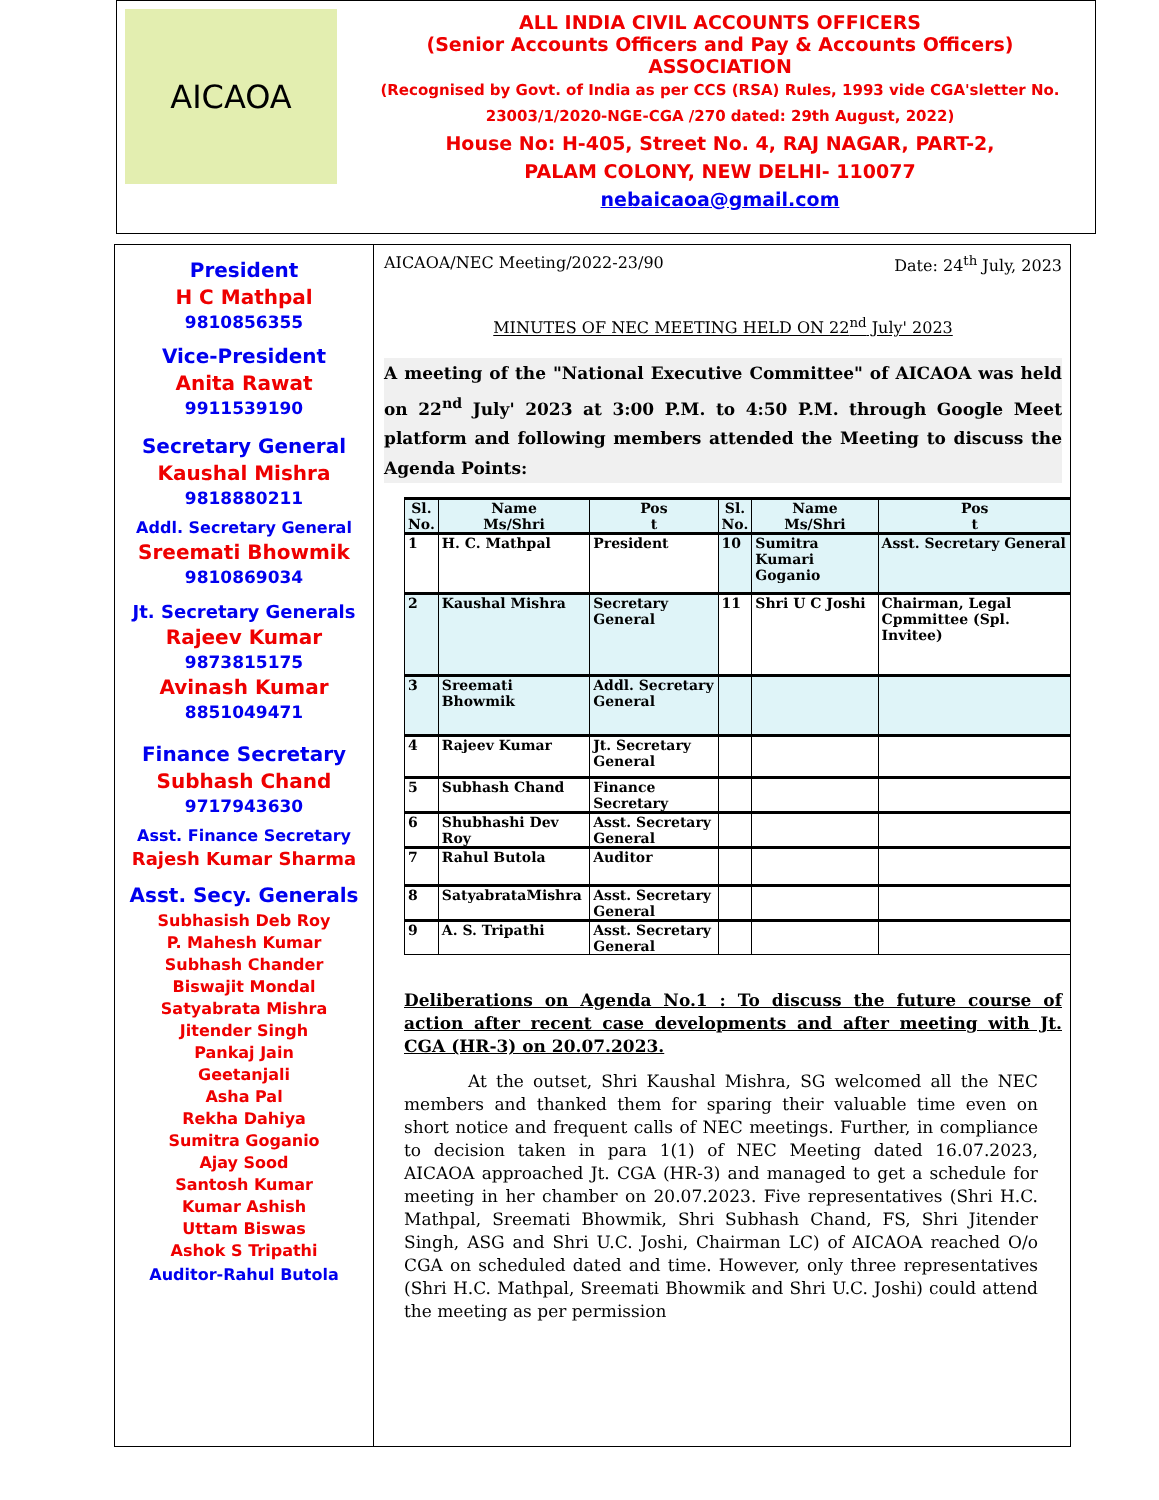AICAOA
ALL INDIA CIVIL ACCOUNTS OFFICERS
(Senior Accounts Officers and Pay & Accounts Officers)
ASSOCIATION
(Recognised by Govt. of India as per CCS (RSA) Rules, 1993 vide CGA'sletter No. 23003/1/2020-NGE-CGA /270 dated: 29th August, 2022)
House No: H-405, Street No. 4, RAJ NAGAR, PART-2,
PALAM COLONY, NEW DELHI- 110077
nebaicaoa@gmail.com
President
H C Mathpal
9810856355
Vice-President
Anita Rawat
9911539190
Secretary General
Kaushal Mishra
9818880211
Addl. Secretary General
Sreemati Bhowmik
9810869034
Jt. Secretary Generals
Rajeev Kumar
9873815175
Avinash Kumar
8851049471
Finance Secretary
Subhash Chand
9717943630
Asst. Finance Secretary
Rajesh Kumar Sharma
Asst. Secy. Generals
Subhasish Deb Roy
P. Mahesh Kumar
Subhash Chander
Biswajit Mondal
Satyabrata Mishra
Jitender Singh
Pankaj Jain
Geetanjali
Asha Pal
Rekha Dahiya
Sumitra Goganio
Ajay Sood
Santosh Kumar
Kumar Ashish
Uttam Biswas
Ashok S Tripathi
Auditor-Rahul Butola
AICAOA/NEC Meeting/2022-23/90 Date: 24<sup>th</sup> July, 2023
MINUTES OF NEC MEETING HELD ON 22<sup>nd</sup> July' 2023
A meeting of the "National Executive Committee" of AICAOA was held on 22<sup>nd</sup> July' 2023 at 3:00 P.M. to 4:50 P.M. through Google Meet platform and following members attended the Meeting to discuss the Agenda Points:
| Sl. No. | Name Ms/Shri | Pos t | Sl. No. | Name Ms/Shri | Pos t |
| --- | --- | --- | --- | --- | --- |
| 1 | H. C. Mathpal | President | 10 | Sumitra Kumari Goganio | Asst. Secretary General |
| 2 | Kaushal Mishra | Secretary General | 11 | Shri U C Joshi | Chairman, Legal Cpmmittee (Spl. Invitee) |
| 3 | Sreemati Bhowmik | Addl. Secretary General | | | |
| 4 | Rajeev Kumar | Jt. Secretary General | | | |
| 5 | Subhash Chand | Finance Secretary | | | |
| 6 | Shubhashi Dev Roy | Asst. Secretary General | | | |
| 7 | Rahul Butola | Auditor | | | |
| 8 | SatyabrataMishra | Asst. Secretary General | | | |
| 9 | A. S. Tripathi | Asst. Secretary General | | | |
Deliberations on Agenda No.1 : To discuss the future course of action after recent case developments and after meeting with Jt. CGA (HR-3) on 20.07.2023.
At the outset, Shri Kaushal Mishra, SG welcomed all the NEC members and thanked them for sparing their valuable time even on short notice and frequent calls of NEC meetings. Further, in compliance to decision taken in para 1(1) of NEC Meeting dated 16.07.2023, AICAOA approached Jt. CGA (HR-3) and managed to get a schedule for meeting in her chamber on 20.07.2023. Five representatives (Shri H.C. Mathpal, Sreemati Bhowmik, Shri Subhash Chand, FS, Shri Jitender Singh, ASG and Shri U.C. Joshi, Chairman LC) of AICAOA reached O/o CGA on scheduled dated and time. However, only three representatives (Shri H.C. Mathpal, Sreemati Bhowmik and Shri U.C. Joshi) could attend the meeting as per permission